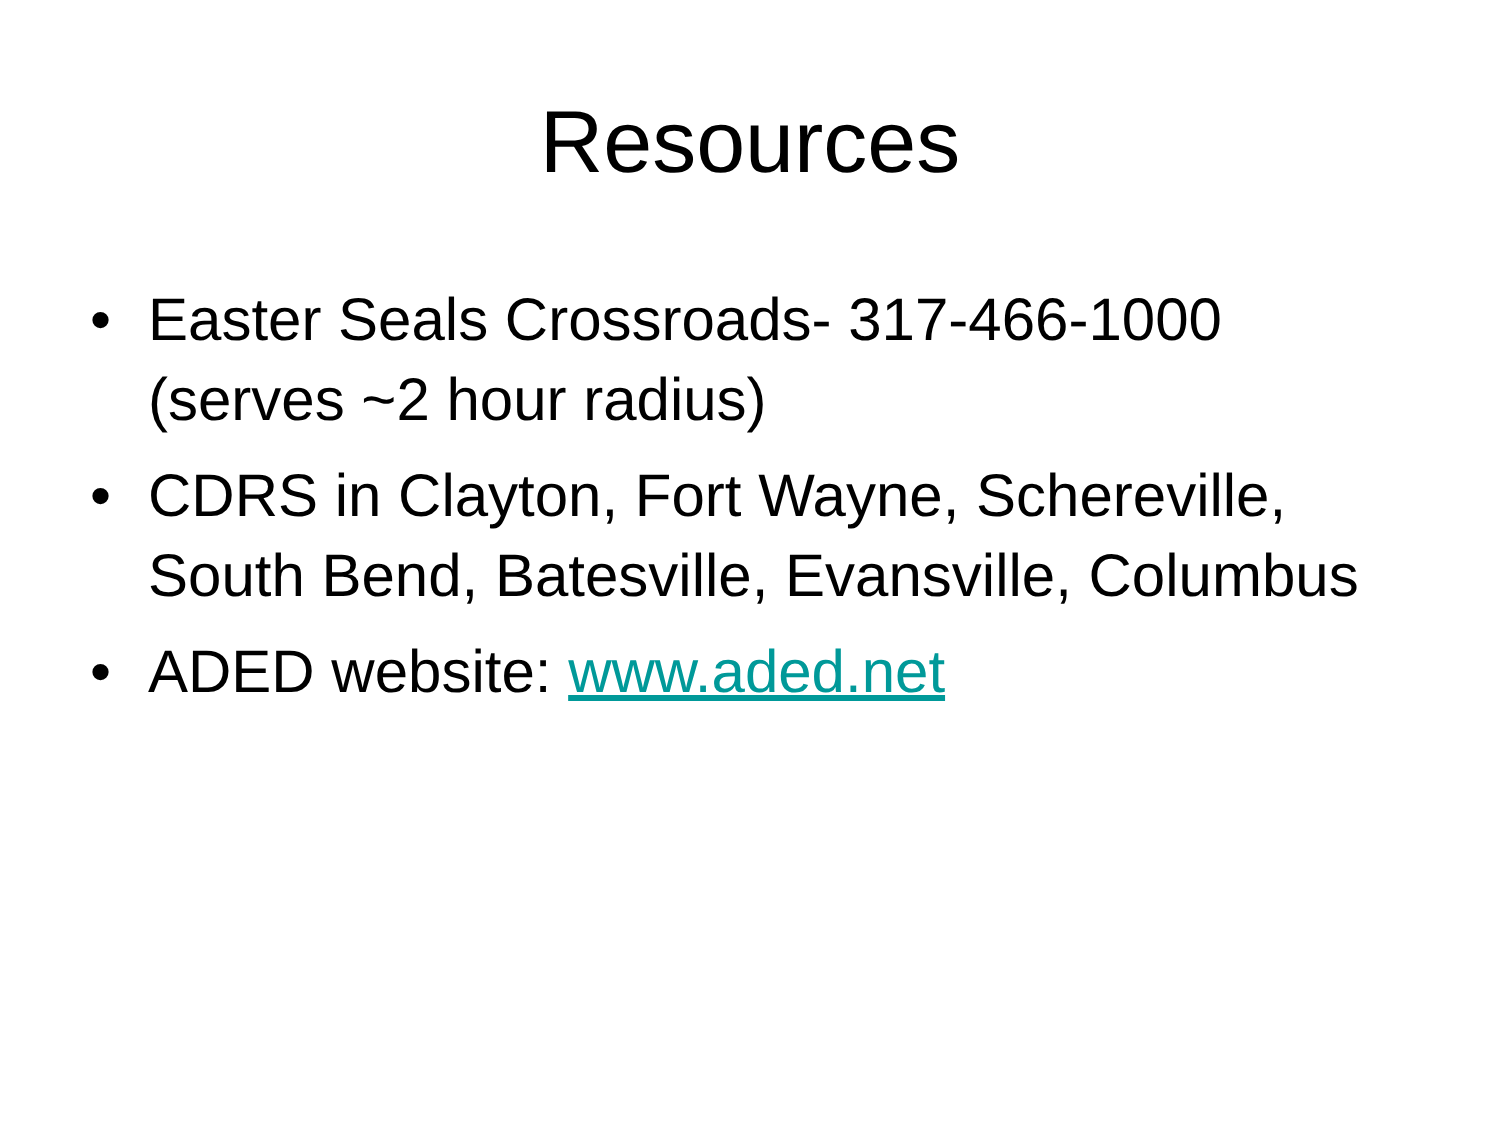Resources
• Easter Seals Crossroads- 317-466-1000 (serves ~2 hour radius)
• CDRS in Clayton, Fort Wayne, Schereville, South Bend, Batesville, Evansville, Columbus
• ADED website: www.aded.net